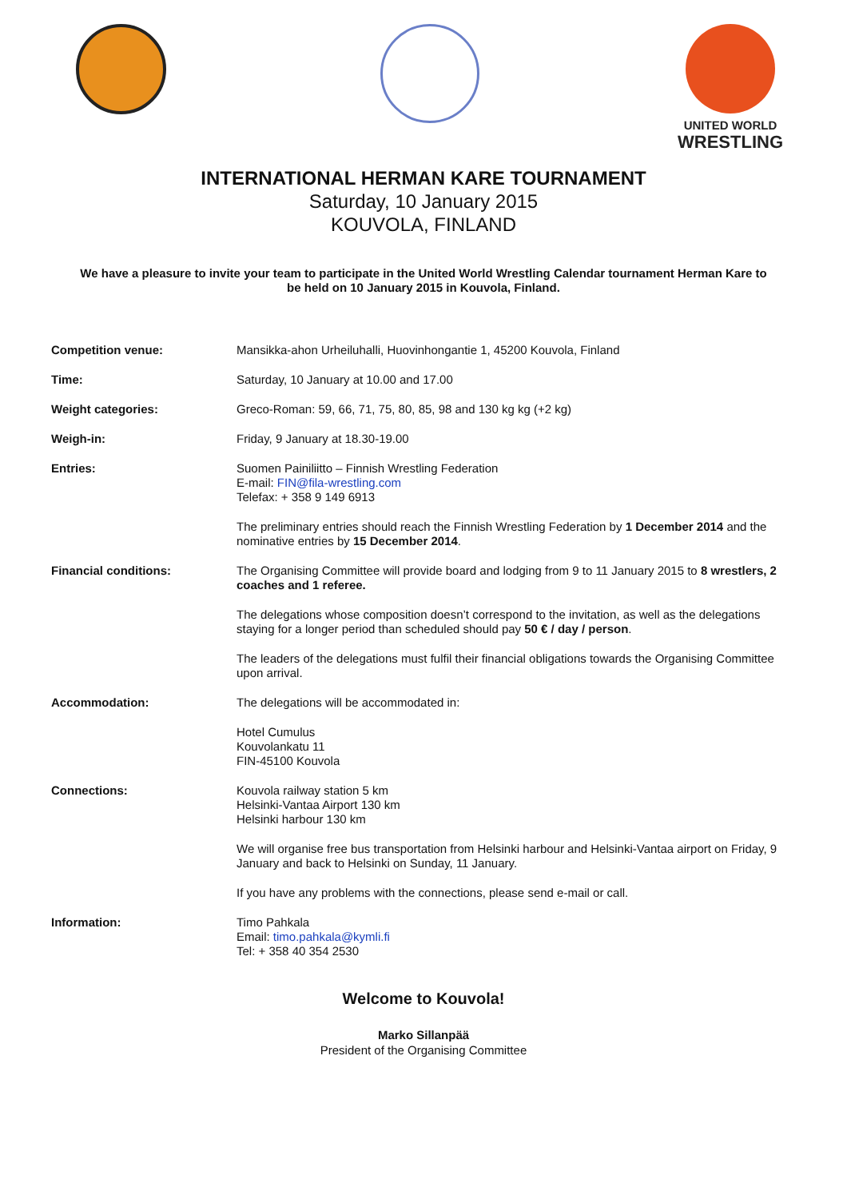UNITED WORLD
WRESTLING
INTERNATIONAL HERMAN KARE TOURNAMENT
Saturday, 10 January 2015
KOUVOLA, FINLAND
We have a pleasure to invite your team to participate in the United World Wrestling Calendar tournament Herman Kare to be held on 10 January 2015 in Kouvola, Finland.
Competition venue:
Mansikka-ahon Urheiluhalli, Huovinhongantie 1, 45200 Kouvola, Finland
Time:
Saturday, 10 January at 10.00 and 17.00
Weight categories:
Greco-Roman: 59, 66, 71, 75, 80, 85, 98 and 130 kg kg (+2 kg)
Weigh-in:
Friday, 9 January at 18.30-19.00
Entries:
Suomen Painiliitto – Finnish Wrestling Federation
E-mail: FIN@fila-wrestling.com
Telefax: + 358 9 149 6913
The preliminary entries should reach the Finnish Wrestling Federation by 1 December 2014 and the nominative entries by 15 December 2014.
Financial conditions:
The Organising Committee will provide board and lodging from 9 to 11 January 2015 to 8 wrestlers, 2 coaches and 1 referee.
The delegations whose composition doesn’t correspond to the invitation, as well as the delegations staying for a longer period than scheduled should pay 50 € / day / person.
The leaders of the delegations must fulfil their financial obligations towards the Organising Committee upon arrival.
Accommodation:
The delegations will be accommodated in:
Hotel Cumulus
Kouvolankatu 11
FIN-45100 Kouvola
Connections:
Kouvola railway station 5 km
Helsinki-Vantaa Airport 130 km
Helsinki harbour 130 km
We will organise free bus transportation from Helsinki harbour and Helsinki-Vantaa airport on Friday, 9 January and back to Helsinki on Sunday, 11 January.
If you have any problems with the connections, please send e-mail or call.
Information:
Timo Pahkala
Email: timo.pahkala@kymli.fi
Tel: + 358 40 354 2530
Welcome to Kouvola!
Marko Sillanpää
President of the Organising Committee